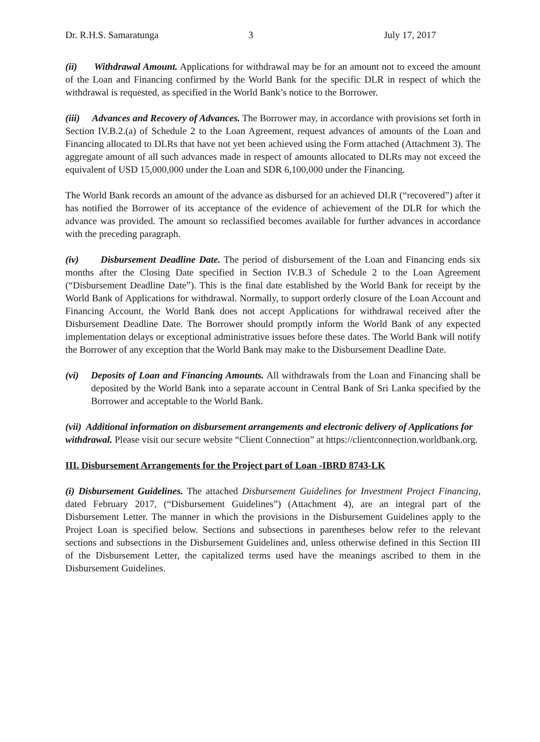Dr. R.H.S. Samaratunga 3 July 17, 2017
(ii) Withdrawal Amount. Applications for withdrawal may be for an amount not to exceed the amount of the Loan and Financing confirmed by the World Bank for the specific DLR in respect of which the withdrawal is requested, as specified in the World Bank’s notice to the Borrower.
(iii) Advances and Recovery of Advances. The Borrower may, in accordance with provisions set forth in Section IV.B.2.(a) of Schedule 2 to the Loan Agreement, request advances of amounts of the Loan and Financing allocated to DLRs that have not yet been achieved using the Form attached (Attachment 3). The aggregate amount of all such advances made in respect of amounts allocated to DLRs may not exceed the equivalent of USD 15,000,000 under the Loan and SDR 6,100,000 under the Financing.
The World Bank records an amount of the advance as disbursed for an achieved DLR (“recovered”) after it has notified the Borrower of its acceptance of the evidence of achievement of the DLR for which the advance was provided. The amount so reclassified becomes available for further advances in accordance with the preceding paragraph.
(iv) Disbursement Deadline Date. The period of disbursement of the Loan and Financing ends six months after the Closing Date specified in Section IV.B.3 of Schedule 2 to the Loan Agreement (“Disbursement Deadline Date”). This is the final date established by the World Bank for receipt by the World Bank of Applications for withdrawal. Normally, to support orderly closure of the Loan Account and Financing Account, the World Bank does not accept Applications for withdrawal received after the Disbursement Deadline Date. The Borrower should promptly inform the World Bank of any expected implementation delays or exceptional administrative issues before these dates. The World Bank will notify the Borrower of any exception that the World Bank may make to the Disbursement Deadline Date.
(vi) Deposits of Loan and Financing Amounts. All withdrawals from the Loan and Financing shall be deposited by the World Bank into a separate account in Central Bank of Sri Lanka specified by the Borrower and acceptable to the World Bank.
(vii) Additional information on disbursement arrangements and electronic delivery of Applications for withdrawal. Please visit our secure website “Client Connection” at https://clientconnection.worldbank.org.
III. Disbursement Arrangements for the Project part of Loan -IBRD 8743-LK
(i) Disbursement Guidelines. The attached Disbursement Guidelines for Investment Project Financing, dated February 2017, (“Disbursement Guidelines”) (Attachment 4), are an integral part of the Disbursement Letter. The manner in which the provisions in the Disbursement Guidelines apply to the Project Loan is specified below. Sections and subsections in parentheses below refer to the relevant sections and subsections in the Disbursement Guidelines and, unless otherwise defined in this Section III of the Disbursement Letter, the capitalized terms used have the meanings ascribed to them in the Disbursement Guidelines.